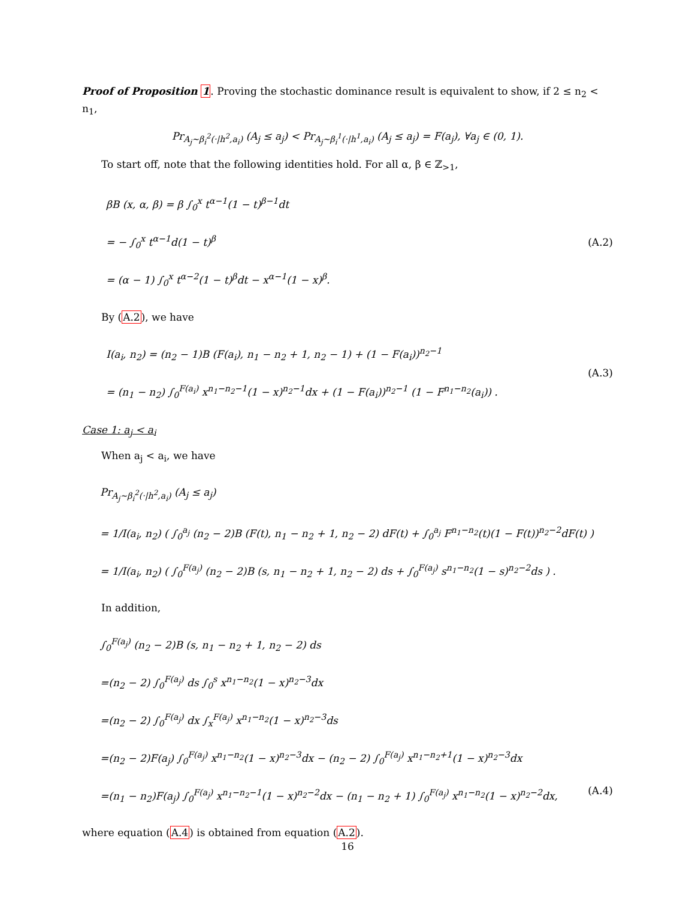Proof of Proposition 1. Proving the stochastic dominance result is equivalent to show, if 2 ≤ n<sub>2</sub> < n<sub>1</sub>,
Pr<sub>A<sub>j</sub>∼β<sub>i</sub><sup>2</sup>(·|h<sup>2</sup>,a<sub>i</sub>)</sub> (A<sub>j</sub> ≤ a<sub>j</sub>) < Pr<sub>A<sub>j</sub>∼β<sub>i</sub><sup>1</sup>(·|h<sup>1</sup>,a<sub>i</sub>)</sub> (A<sub>j</sub> ≤ a<sub>j</sub>) = F(a<sub>j</sub>), ∀a<sub>j</sub> ∈ (0, 1).
To start off, note that the following identities hold. For all α, β ∈ ℤ<sub>>1</sub>,
βB (x, α, β) = β ∫<sub>0</sub><sup>x</sup> t<sup>α−1</sup>(1 − t)<sup>β−1</sup>dt
= − ∫<sub>0</sub><sup>x</sup> t<sup>α−1</sup>d(1 − t)<sup>β</sup>
= (α − 1) ∫<sub>0</sub><sup>x</sup> t<sup>α−2</sup>(1 − t)<sup>β</sup>dt − x<sup>α−1</sup>(1 − x)<sup>β</sup>.
(A.2)
By (A.2), we have
I(a<sub>i</sub>, n<sub>2</sub>) = (n<sub>2</sub> − 1)B (F(a<sub>i</sub>), n<sub>1</sub> − n<sub>2</sub> + 1, n<sub>2</sub> − 1) + (1 − F(a<sub>i</sub>))<sup>n<sub>2</sub>−1</sup>
= (n<sub>1</sub> − n<sub>2</sub>) ∫<sub>0</sub><sup>F(a<sub>i</sub>)</sup> x<sup>n<sub>1</sub>−n<sub>2</sub>−1</sup>(1 − x)<sup>n<sub>2</sub>−1</sup>dx + (1 − F(a<sub>i</sub>))<sup>n<sub>2</sub>−1</sup> (1 − F<sup>n<sub>1</sub>−n<sub>2</sub></sup>(a<sub>i</sub>)) .
(A.3)
Case 1: a<sub>j</sub> < a<sub>i</sub>
When a<sub>j</sub> < a<sub>i</sub>, we have
Pr<sub>A<sub>j</sub>∼β<sub>i</sub><sup>2</sup>(·|h<sup>2</sup>,a<sub>i</sub>)</sub> (A<sub>j</sub> ≤ a<sub>j</sub>)
= 1/I(a<sub>i</sub>, n<sub>2</sub>) ( ∫<sub>0</sub><sup>a<sub>j</sub></sup> (n<sub>2</sub> − 2)B (F(t), n<sub>1</sub> − n<sub>2</sub> + 1, n<sub>2</sub> − 2) dF(t) + ∫<sub>0</sub><sup>a<sub>j</sub></sup> F<sup>n<sub>1</sub>−n<sub>2</sub></sup>(t)(1 − F(t))<sup>n<sub>2</sub>−2</sup>dF(t) )
= 1/I(a<sub>i</sub>, n<sub>2</sub>) ( ∫<sub>0</sub><sup>F(a<sub>j</sub>)</sup> (n<sub>2</sub> − 2)B (s, n<sub>1</sub> − n<sub>2</sub> + 1, n<sub>2</sub> − 2) ds + ∫<sub>0</sub><sup>F(a<sub>j</sub>)</sup> s<sup>n<sub>1</sub>−n<sub>2</sub></sup>(1 − s)<sup>n<sub>2</sub>−2</sup>ds ) .
In addition,
∫<sub>0</sub><sup>F(a<sub>j</sub>)</sup> (n<sub>2</sub> − 2)B (s, n<sub>1</sub> − n<sub>2</sub> + 1, n<sub>2</sub> − 2) ds
=(n<sub>2</sub> − 2) ∫<sub>0</sub><sup>F(a<sub>j</sub>)</sup> ds ∫<sub>0</sub><sup>s</sup> x<sup>n<sub>1</sub>−n<sub>2</sub></sup>(1 − x)<sup>n<sub>2</sub>−3</sup>dx
=(n<sub>2</sub> − 2) ∫<sub>0</sub><sup>F(a<sub>j</sub>)</sup> dx ∫<sub>x</sub><sup>F(a<sub>j</sub>)</sup> x<sup>n<sub>1</sub>−n<sub>2</sub></sup>(1 − x)<sup>n<sub>2</sub>−3</sup>ds
=(n<sub>2</sub> − 2)F(a<sub>j</sub>) ∫<sub>0</sub><sup>F(a<sub>j</sub>)</sup> x<sup>n<sub>1</sub>−n<sub>2</sub></sup>(1 − x)<sup>n<sub>2</sub>−3</sup>dx − (n<sub>2</sub> − 2) ∫<sub>0</sub><sup>F(a<sub>j</sub>)</sup> x<sup>n<sub>1</sub>−n<sub>2</sub>+1</sup>(1 − x)<sup>n<sub>2</sub>−3</sup>dx
=(n<sub>1</sub> − n<sub>2</sub>)F(a<sub>j</sub>) ∫<sub>0</sub><sup>F(a<sub>j</sub>)</sup> x<sup>n<sub>1</sub>−n<sub>2</sub>−1</sup>(1 − x)<sup>n<sub>2</sub>−2</sup>dx − (n<sub>1</sub> − n<sub>2</sub> + 1) ∫<sub>0</sub><sup>F(a<sub>j</sub>)</sup> x<sup>n<sub>1</sub>−n<sub>2</sub></sup>(1 − x)<sup>n<sub>2</sub>−2</sup>dx,
(A.4)
where equation (A.4) is obtained from equation (A.2).
16